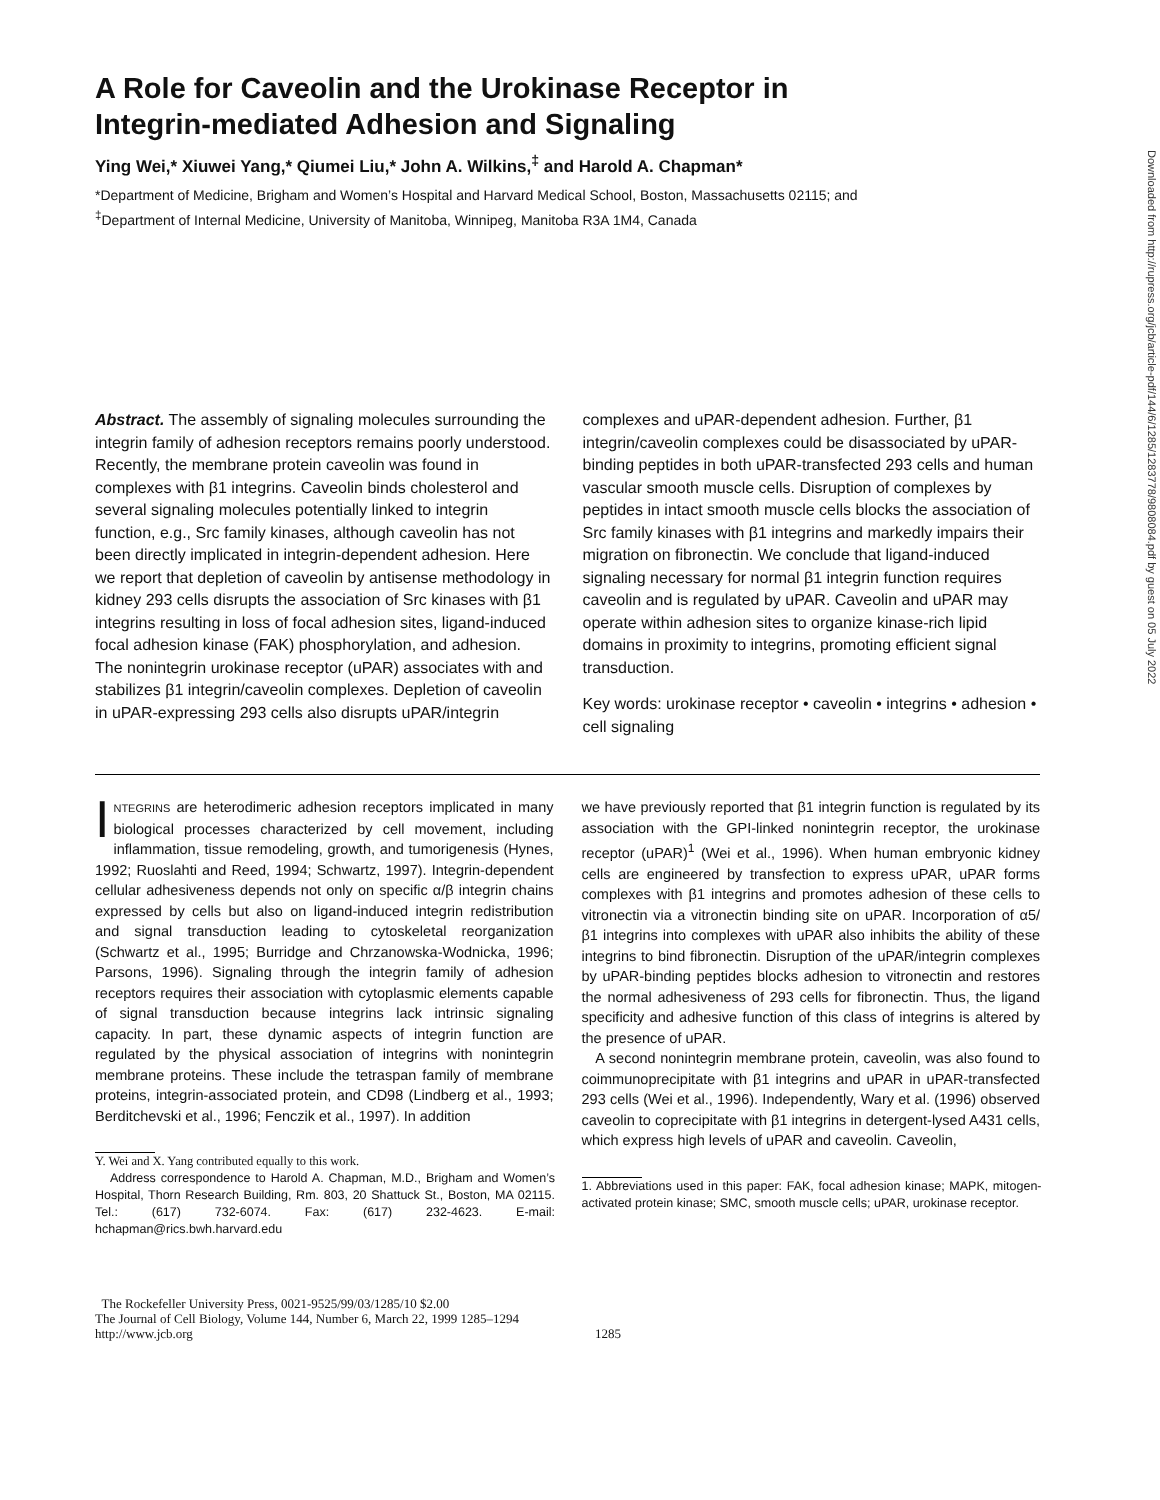A Role for Caveolin and the Urokinase Receptor in
Integrin-mediated Adhesion and Signaling
Ying Wei,* Xiuwei Yang,* Qiumei Liu,* John A. Wilkins,<sup>‡</sup> and Harold A. Chapman*
*Department of Medicine, Brigham and Women’s Hospital and Harvard Medical School, Boston, Massachusetts 02115; and
<sup>‡</sup> Department of Internal Medicine, University of Manitoba, Winnipeg, Manitoba R3A 1M4, Canada
Abstract. The assembly of signaling molecules surrounding the integrin family of adhesion receptors remains poorly understood. Recently, the membrane protein caveolin was found in complexes with β1 integrins. Caveolin binds cholesterol and several signaling molecules potentially linked to integrin function, e.g., Src family kinases, although caveolin has not been directly implicated in integrin-dependent adhesion. Here we report that depletion of caveolin by antisense methodology in kidney 293 cells disrupts the association of Src kinases with β1 integrins resulting in loss of focal adhesion sites, ligand-induced focal adhesion kinase (FAK) phosphorylation, and adhesion. The nonintegrin urokinase receptor (uPAR) associates with and stabilizes β1 integrin/caveolin complexes. Depletion of caveolin in uPAR-expressing 293 cells also disrupts uPAR/integrin
complexes and uPAR-dependent adhesion. Further, β1 integrin/caveolin complexes could be disassociated by uPAR-binding peptides in both uPAR-transfected 293 cells and human vascular smooth muscle cells. Disruption of complexes by peptides in intact smooth muscle cells blocks the association of Src family kinases with β1 integrins and markedly impairs their migration on fibronectin. We conclude that ligand-induced signaling necessary for normal β1 integrin function requires caveolin and is regulated by uPAR. Caveolin and uPAR may operate within adhesion sites to organize kinase-rich lipid domains in proximity to integrins, promoting efficient signal transduction.
Key words: urokinase receptor • caveolin • integrins • adhesion • cell signaling
INTEGRINS are heterodimeric adhesion receptors implicated in many biological processes characterized by cell movement, including inflammation, tissue remodeling, growth, and tumorigenesis (Hynes, 1992; Ruoslahti and Reed, 1994; Schwartz, 1997). Integrin-dependent cellular adhesiveness depends not only on specific α/β integrin chains expressed by cells but also on ligand-induced integrin redistribution and signal transduction leading to cytoskeletal reorganization (Schwartz et al., 1995; Burridge and Chrzanowska-Wodnicka, 1996; Parsons, 1996). Signaling through the integrin family of adhesion receptors requires their association with cytoplasmic elements capable of signal transduction because integrins lack intrinsic signaling capacity. In part, these dynamic aspects of integrin function are regulated by the physical association of integrins with nonintegrin membrane proteins. These include the tetraspan family of membrane proteins, integrin-associated protein, and CD98 (Lindberg et al., 1993; Berditchevski et al., 1996; Fenczik et al., 1997). In addition
Y. Wei and X. Yang contributed equally to this work.
Address correspondence to Harold A. Chapman, M.D., Brigham and Women’s Hospital, Thorn Research Building, Rm. 803, 20 Shattuck St., Boston, MA 02115. Tel.: (617) 732-6074. Fax: (617) 232-4623. E-mail: hchapman@rics.bwh.harvard.edu
we have previously reported that β1 integrin function is regulated by its association with the GPI-linked nonintegrin receptor, the urokinase receptor (uPAR)<sup>1</sup> (Wei et al., 1996). When human embryonic kidney cells are engineered by transfection to express uPAR, uPAR forms complexes with β1 integrins and promotes adhesion of these cells to vitronectin via a vitronectin binding site on uPAR. Incorporation of α5/β1 integrins into complexes with uPAR also inhibits the ability of these integrins to bind fibronectin. Disruption of the uPAR/integrin complexes by uPAR-binding peptides blocks adhesion to vitronectin and restores the normal adhesiveness of 293 cells for fibronectin. Thus, the ligand specificity and adhesive function of this class of integrins is altered by the presence of uPAR.
A second nonintegrin membrane protein, caveolin, was also found to coimmunoprecipitate with β1 integrins and uPAR in uPAR-transfected 293 cells (Wei et al., 1996). Independently, Wary et al. (1996) observed caveolin to coprecipitate with β1 integrins in detergent-lysed A431 cells, which express high levels of uPAR and caveolin. Caveolin,
1. Abbreviations used in this paper: FAK, focal adhesion kinase; MAPK, mitogen-activated protein kinase; SMC, smooth muscle cells; uPAR, urokinase receptor.
The Rockefeller University Press, 0021-9525/99/03/1285/10 $2.00
The Journal of Cell Biology, Volume 144, Number 6, March 22, 1999 1285–1294
http://www.jcb.org
1285
Downloaded from http://rupress.org/jcb/article-pdf/144/6/1285/1283778/9808084.pdf by guest on 05 July 2022